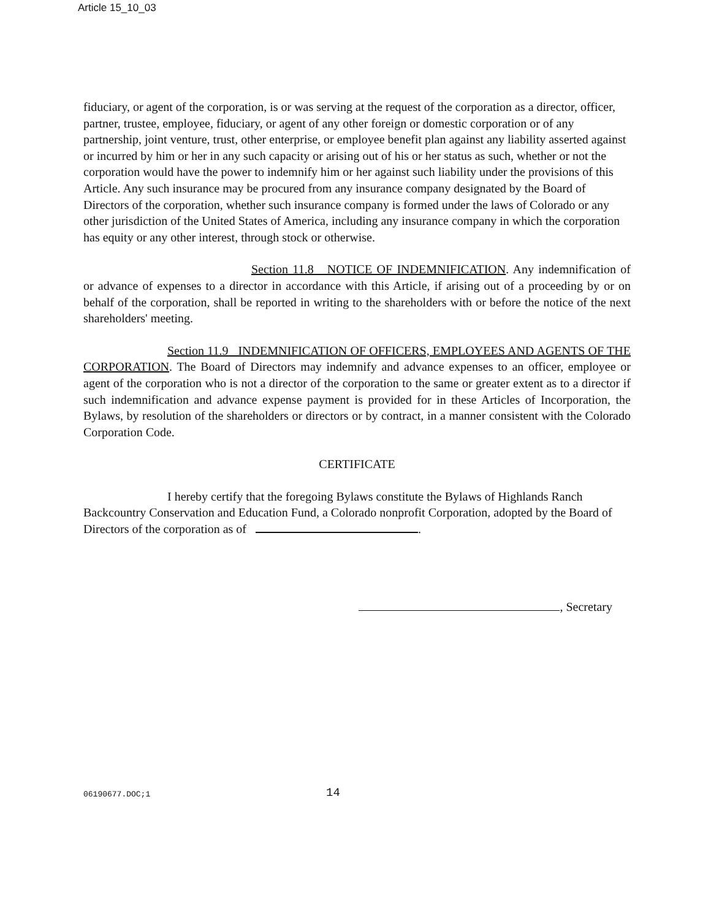Article 15_10_03
fiduciary, or agent of the corporation, is or was serving at the request of the corporation as a director, officer, partner, trustee, employee, fiduciary, or agent of any other foreign or domestic corporation or of any partnership, joint venture, trust, other enterprise, or employee benefit plan against any liability asserted against or incurred by him or her in any such capacity or arising out of his or her status as such, whether or not the corporation would have the power to indemnify him or her against such liability under the provisions of this Article. Any such insurance may be procured from any insurance company designated by the Board of Directors of the corporation, whether such insurance company is formed under the laws of Colorado or any other jurisdiction of the United States of America, including any insurance company in which the corporation has equity or any other interest, through stock or otherwise.
Section 11.8 NOTICE OF INDEMNIFICATION. Any indemnification of or advance of expenses to a director in accordance with this Article, if arising out of a proceeding by or on behalf of the corporation, shall be reported in writing to the shareholders with or before the notice of the next shareholders' meeting.
Section 11.9 INDEMNIFICATION OF OFFICERS, EMPLOYEES AND AGENTS OF THE CORPORATION. The Board of Directors may indemnify and advance expenses to an officer, employee or agent of the corporation who is not a director of the corporation to the same or greater extent as to a director if such indemnification and advance expense payment is provided for in these Articles of Incorporation, the Bylaws, by resolution of the shareholders or directors or by contract, in a manner consistent with the Colorado Corporation Code.
CERTIFICATE
I hereby certify that the foregoing Bylaws constitute the Bylaws of Highlands Ranch Backcountry Conservation and Education Fund, a Colorado nonprofit Corporation, adopted by the Board of Directors of the corporation as of .
, Secretary
06190677.DOC;1 14